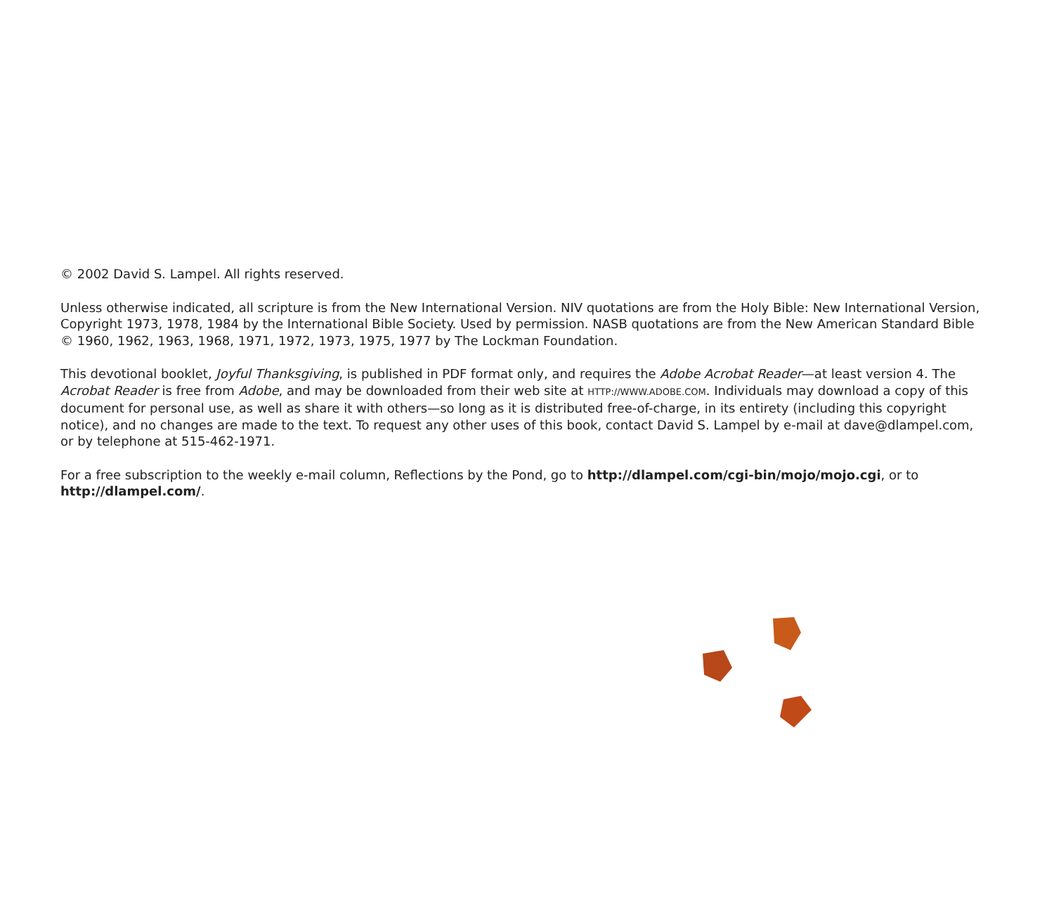© 2002 David S. Lampel. All rights reserved.
Unless otherwise indicated, all scripture is from the New International Version. NIV quotations are from the Holy Bible: New International Version, Copyright 1973, 1978, 1984 by the International Bible Society. Used by permission. NASB quotations are from the New American Standard Bible © 1960, 1962, 1963, 1968, 1971, 1972, 1973, 1975, 1977 by The Lockman Foundation.
This devotional booklet, Joyful Thanksgiving, is published in PDF format only, and requires the Adobe Acrobat Reader—at least version 4. The Acrobat Reader is free from Adobe, and may be downloaded from their web site at HTTP://WWW.ADOBE.COM. Individuals may download a copy of this document for personal use, as well as share it with others—so long as it is distributed free-of-charge, in its entirety (including this copyright notice), and no changes are made to the text. To request any other uses of this book, contact David S. Lampel by e-mail at dave@dlampel.com, or by telephone at 515-462-1971.
For a free subscription to the weekly e-mail column, Reflections by the Pond, go to http://dlampel.com/cgi-bin/mojo/mojo.cgi, or to http://dlampel.com/.